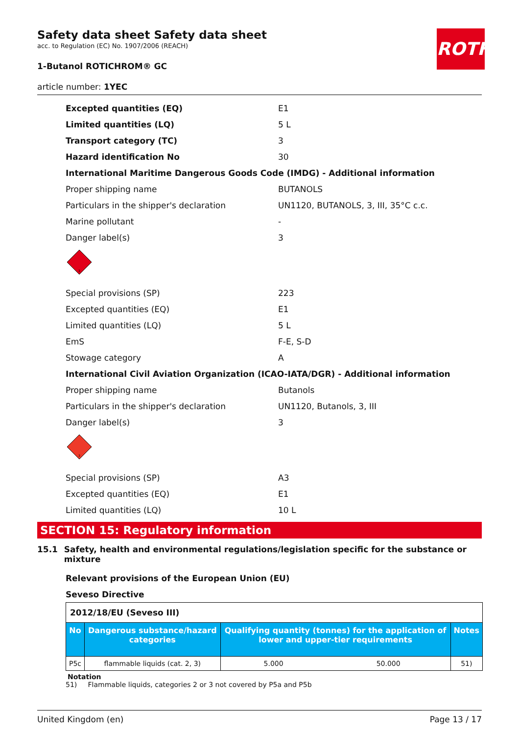ROTH
Safety data sheet Safety data sheet
acc. to Regulation (EC) No. 1907/2006 (REACH)
1-Butanol ROTICHROM® GC
article number: 1YEC
Excepted quantities (EQ) E1
Limited quantities (LQ) 5 L
Transport category (TC) 3
Hazard identification No 30
International Maritime Dangerous Goods Code (IMDG) - Additional information
Proper shipping name BUTANOLS
Particulars in the shipper's declaration UN1120, BUTANOLS, 3, III, 35°C c.c.
Marine pollutant -
Danger label(s) 3
3
Special provisions (SP) 223
Excepted quantities (EQ) E1
Limited quantities (LQ) 5 L
EmS F-E, S-D
Stowage category A
International Civil Aviation Organization (ICAO-IATA/DGR) - Additional information
Proper shipping name Butanols
Particulars in the shipper's declaration UN1120, Butanols, 3, III
Danger label(s) 3
3
Special provisions (SP) A3
Excepted quantities (EQ) E1
Limited quantities (LQ) 10 L
SECTION 15: Regulatory information
15.1 Safety, health and environmental regulations/legislation specific for the substance or mixture
Relevant provisions of the European Union (EU)
Seveso Directive
| 2012/18/EU (Seveso III) | | | | |
| No | Dangerous substance/hazard categories | Qualifying quantity (tonnes) for the application of lower and upper-tier requirements | | Notes |
| P5c | flammable liquids (cat. 2, 3) | 5.000 | 50.000 | 51) |
Notation
51) Flammable liquids, categories 2 or 3 not covered by P5a and P5b
United Kingdom (en) Page 13 / 17